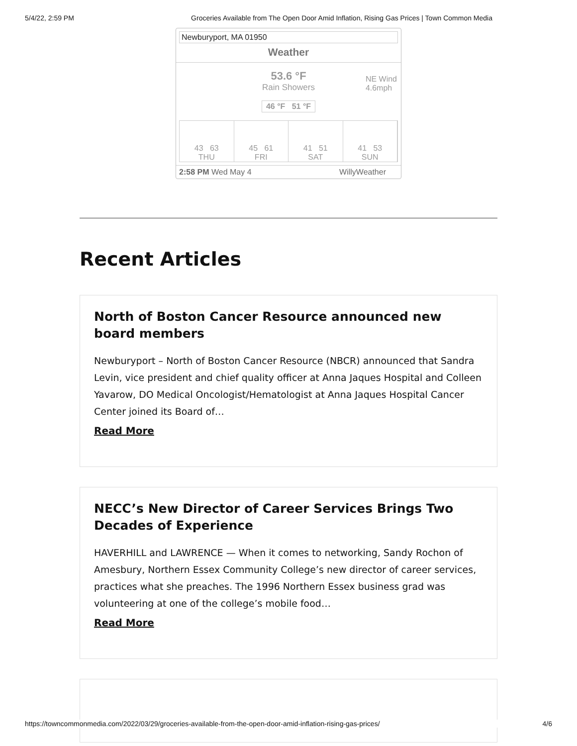5/4/22, 2:59 PM Groceries Available from The Open Door Amid Inflation, Rising Gas Prices | Town Common Media
Newburyport, MA 01950
Weather
53.6 °F
Rain Showers
46 °F 51 °F
NE Wind
4.6mph
43 63
THU
45 61
FRI
41 51
SAT
41 53
SUN
2:58 PM Wed May 4 WillyWeather
Recent Articles
North of Boston Cancer Resource announced new board members
Newburyport – North of Boston Cancer Resource (NBCR) announced that Sandra Levin, vice president and chief quality officer at Anna Jaques Hospital and Colleen Yavarow, DO Medical Oncologist/Hematologist at Anna Jaques Hospital Cancer Center joined its Board of…
Read More
NECC’s New Director of Career Services Brings Two Decades of Experience
HAVERHILL and LAWRENCE — When it comes to networking, Sandy Rochon of Amesbury, Northern Essex Community College’s new director of career services, practices what she preaches. The 1996 Northern Essex business grad was volunteering at one of the college’s mobile food…
Read More
https://towncommonmedia.com/2022/03/29/groceries-available-from-the-open-door-amid-inflation-rising-gas-prices/ 4/6